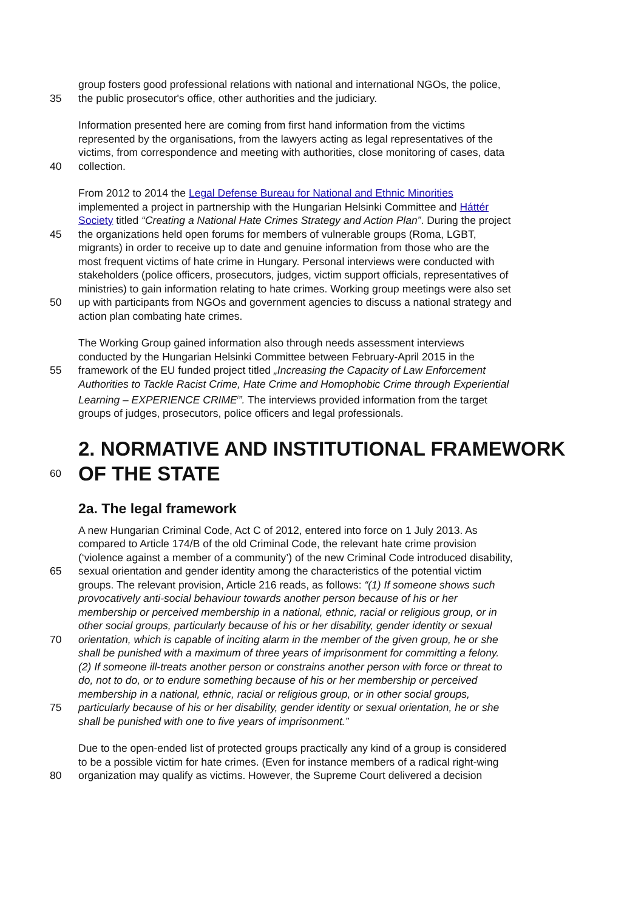group fosters good professional relations with national and international NGOs, the police,
35 the public prosecutor's office, other authorities and the judiciary.
Information presented here are coming from first hand information from the victims
represented by the organisations, from the lawyers acting as legal representatives of the
victims, from correspondence and meeting with authorities, close monitoring of cases, data
40 collection.
From 2012 to 2014 the Legal Defense Bureau for National and Ethnic Minorities
implemented a project in partnership with the Hungarian Helsinki Committee and Háttér
Society titled “Creating a National Hate Crimes Strategy and Action Plan”. During the project
45 the organizations held open forums for members of vulnerable groups (Roma, LGBT,
migrants) in order to receive up to date and genuine information from those who are the
most frequent victims of hate crime in Hungary. Personal interviews were conducted with
stakeholders (police officers, prosecutors, judges, victim support officials, representatives of
ministries) to gain information relating to hate crimes. Working group meetings were also set
50 up with participants from NGOs and government agencies to discuss a national strategy and
action plan combating hate crimes.
The Working Group gained information also through needs assessment interviews
conducted by the Hungarian Helsinki Committee between February-April 2015 in the
55 framework of the EU funded project titled „Increasing the Capacity of Law Enforcement
Authorities to Tackle Racist Crime, Hate Crime and Homophobic Crime through Experiential
Learning – EXPERIENCE CRIME<sup>i</sup>”. The interviews provided information from the target
groups of judges, prosecutors, police officers and legal professionals.
2. NORMATIVE AND INSTITUTIONAL FRAMEWORK
60 OF THE STATE
2a. The legal framework
A new Hungarian Criminal Code, Act C of 2012, entered into force on 1 July 2013. As
compared to Article 174/B of the old Criminal Code, the relevant hate crime provision
(‘violence against a member of a community’) of the new Criminal Code introduced disability,
65 sexual orientation and gender identity among the characteristics of the potential victim
groups. The relevant provision, Article 216 reads, as follows: “(1) If someone shows such
provocatively anti-social behaviour towards another person because of his or her
membership or perceived membership in a national, ethnic, racial or religious group, or in
other social groups, particularly because of his or her disability, gender identity or sexual
70 orientation, which is capable of inciting alarm in the member of the given group, he or she
shall be punished with a maximum of three years of imprisonment for committing a felony.
(2) If someone ill-treats another person or constrains another person with force or threat to
do, not to do, or to endure something because of his or her membership or perceived
membership in a national, ethnic, racial or religious group, or in other social groups,
75 particularly because of his or her disability, gender identity or sexual orientation, he or she
shall be punished with one to five years of imprisonment.”
Due to the open-ended list of protected groups practically any kind of a group is considered
to be a possible victim for hate crimes. (Even for instance members of a radical right-wing
80 organization may qualify as victims. However, the Supreme Court delivered a decision